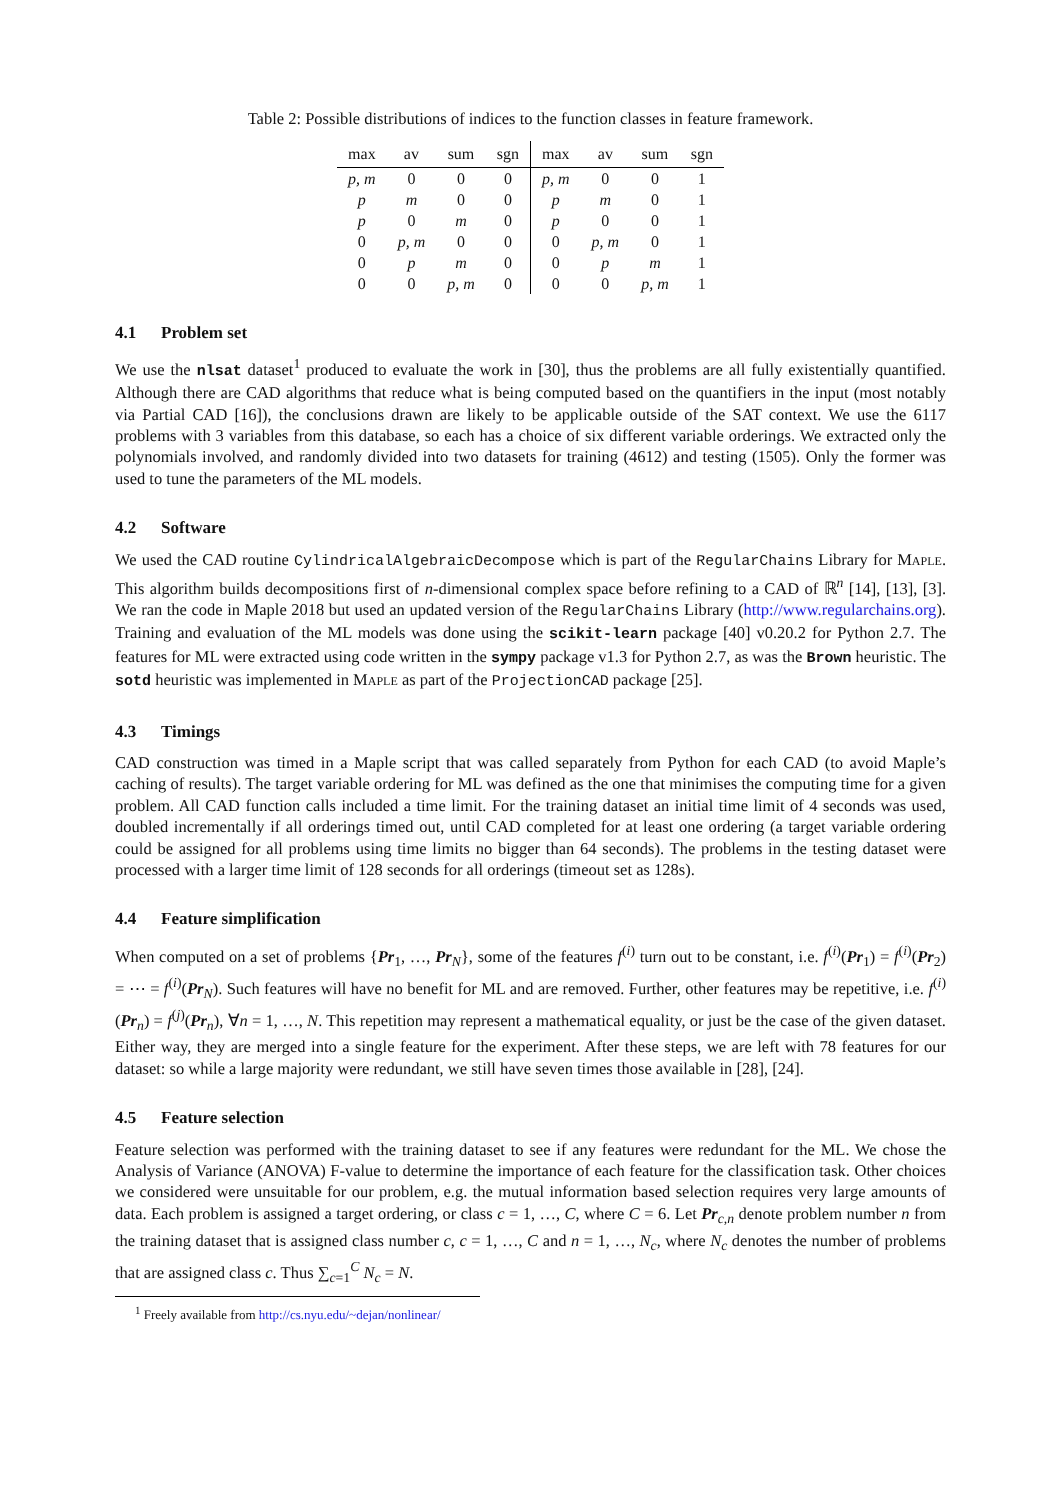Table 2: Possible distributions of indices to the function classes in feature framework.
| max | av | sum | sgn | max | av | sum | sgn |
| --- | --- | --- | --- | --- | --- | --- | --- |
| p, m | 0 | 0 | 0 | p, m | 0 | 0 | 1 |
| p | m | 0 | 0 | p | m | 0 | 1 |
| p | 0 | m | 0 | p | 0 | 0 | 1 |
| 0 | p, m | 0 | 0 | 0 | p, m | 0 | 1 |
| 0 | p | m | 0 | 0 | p | m | 1 |
| 0 | 0 | p, m | 0 | 0 | 0 | p, m | 1 |
4.1 Problem set
We use the nlsat dataset<sup>1</sup> produced to evaluate the work in [30], thus the problems are all fully existentially quantified. Although there are CAD algorithms that reduce what is being computed based on the quantifiers in the input (most notably via Partial CAD [16]), the conclusions drawn are likely to be applicable outside of the SAT context. We use the 6117 problems with 3 variables from this database, so each has a choice of six different variable orderings. We extracted only the polynomials involved, and randomly divided into two datasets for training (4612) and testing (1505). Only the former was used to tune the parameters of the ML models.
4.2 Software
We used the CAD routine CylindricalAlgebraicDecompose which is part of the RegularChains Library for Maple. This algorithm builds decompositions first of n-dimensional complex space before refining to a CAD of ℝ<sup>n</sup> [14], [13], [3]. We ran the code in Maple 2018 but used an updated version of the RegularChains Library (http://www.regularchains.org). Training and evaluation of the ML models was done using the scikit-learn package [40] v0.20.2 for Python 2.7. The features for ML were extracted using code written in the sympy package v1.3 for Python 2.7, as was the Brown heuristic. The sotd heuristic was implemented in Maple as part of the ProjectionCAD package [25].
4.3 Timings
CAD construction was timed in a Maple script that was called separately from Python for each CAD (to avoid Maple’s caching of results). The target variable ordering for ML was defined as the one that minimises the computing time for a given problem. All CAD function calls included a time limit. For the training dataset an initial time limit of 4 seconds was used, doubled incrementally if all orderings timed out, until CAD completed for at least one ordering (a target variable ordering could be assigned for all problems using time limits no bigger than 64 seconds). The problems in the testing dataset were processed with a larger time limit of 128 seconds for all orderings (timeout set as 128s).
4.4 Feature simplification
When computed on a set of problems {Pr<sub>1</sub>, …, Pr<sub>N</sub>}, some of the features f<sup>(i)</sup> turn out to be constant, i.e. f<sup>(i)</sup>(Pr<sub>1</sub>) = f<sup>(i)</sup>(Pr<sub>2</sub>) = ⋯ = f<sup>(i)</sup>(Pr<sub>N</sub>). Such features will have no benefit for ML and are removed. Further, other features may be repetitive, i.e. f<sup>(i)</sup>(Pr<sub>n</sub>) = f<sup>(j)</sup>(Pr<sub>n</sub>), ∀n = 1, …, N. This repetition may represent a mathematical equality, or just be the case of the given dataset. Either way, they are merged into a single feature for the experiment. After these steps, we are left with 78 features for our dataset: so while a large majority were redundant, we still have seven times those available in [28], [24].
4.5 Feature selection
Feature selection was performed with the training dataset to see if any features were redundant for the ML. We chose the Analysis of Variance (ANOVA) F-value to determine the importance of each feature for the classification task. Other choices we considered were unsuitable for our problem, e.g. the mutual information based selection requires very large amounts of data. Each problem is assigned a target ordering, or class c = 1, …, C, where C = 6. Let Pr<sub>c,n</sub> denote problem number n from the training dataset that is assigned class number c, c = 1, …, C and n = 1, …, N<sub>c</sub>, where N<sub>c</sub> denotes the number of problems that are assigned class c. Thus ∑<sub>c=1</sub><sup>C</sup> N<sub>c</sub> = N.
<sup>1</sup> Freely available from http://cs.nyu.edu/~dejan/nonlinear/